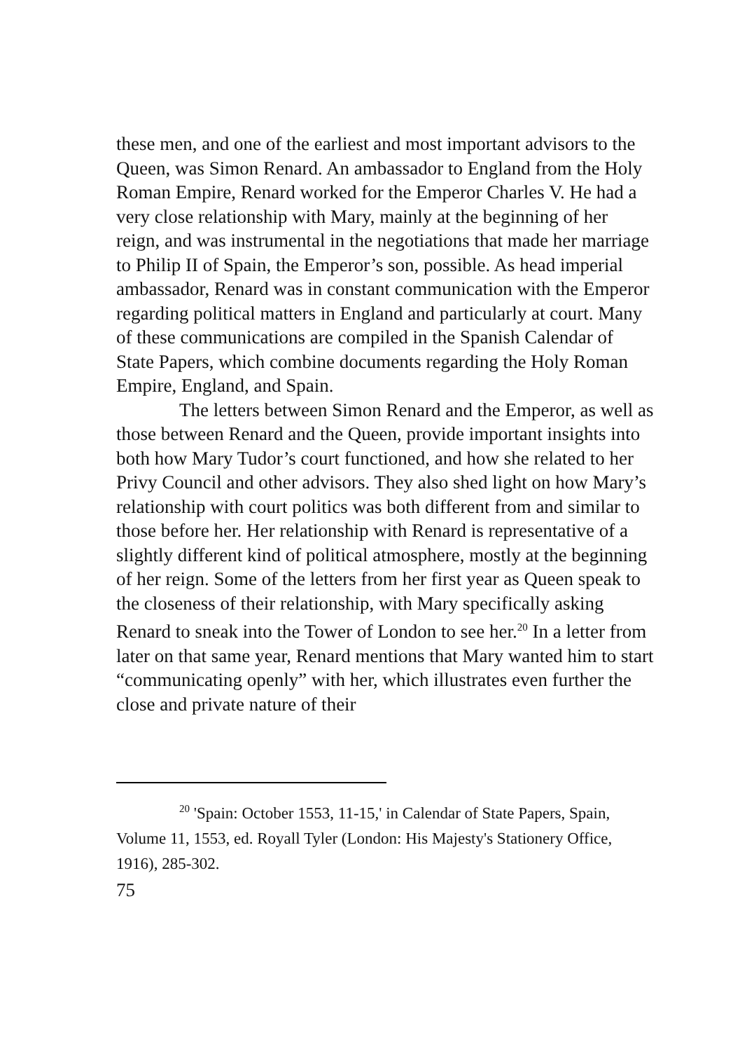these men, and one of the earliest and most important advisors to the Queen, was Simon Renard. An ambassador to England from the Holy Roman Empire, Renard worked for the Emperor Charles V. He had a very close relationship with Mary, mainly at the beginning of her reign, and was instrumental in the negotiations that made her marriage to Philip II of Spain, the Emperor’s son, possible. As head imperial ambassador, Renard was in constant communication with the Emperor regarding political matters in England and particularly at court. Many of these communications are compiled in the Spanish Calendar of State Papers, which combine documents regarding the Holy Roman Empire, England, and Spain.
The letters between Simon Renard and the Emperor, as well as those between Renard and the Queen, provide important insights into both how Mary Tudor’s court functioned, and how she related to her Privy Council and other advisors. They also shed light on how Mary’s relationship with court politics was both different from and similar to those before her. Her relationship with Renard is representative of a slightly different kind of political atmosphere, mostly at the beginning of her reign. Some of the letters from her first year as Queen speak to the closeness of their relationship, with Mary specifically asking Renard to sneak into the Tower of London to see her.<sup>20</sup> In a letter from later on that same year, Renard mentions that Mary wanted him to start “communicating openly” with her, which illustrates even further the close and private nature of their
<sup>20</sup> 'Spain: October 1553, 11-15,' in Calendar of State Papers, Spain, Volume 11, 1553, ed. Royall Tyler (London: His Majesty's Stationery Office, 1916), 285-302.
75